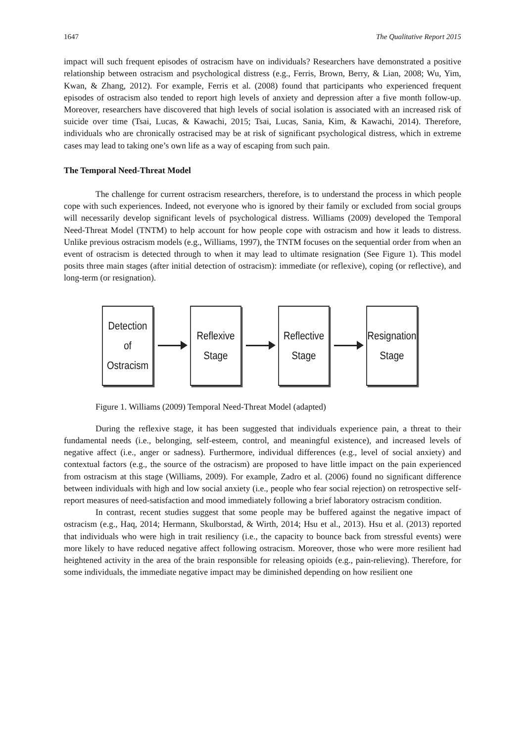1647 The Qualitative Report 2015
impact will such frequent episodes of ostracism have on individuals? Researchers have demonstrated a positive relationship between ostracism and psychological distress (e.g., Ferris, Brown, Berry, & Lian, 2008; Wu, Yim, Kwan, & Zhang, 2012). For example, Ferris et al. (2008) found that participants who experienced frequent episodes of ostracism also tended to report high levels of anxiety and depression after a five month follow-up. Moreover, researchers have discovered that high levels of social isolation is associated with an increased risk of suicide over time (Tsai, Lucas, & Kawachi, 2015; Tsai, Lucas, Sania, Kim, & Kawachi, 2014). Therefore, individuals who are chronically ostracised may be at risk of significant psychological distress, which in extreme cases may lead to taking one’s own life as a way of escaping from such pain.
The Temporal Need-Threat Model
The challenge for current ostracism researchers, therefore, is to understand the process in which people cope with such experiences. Indeed, not everyone who is ignored by their family or excluded from social groups will necessarily develop significant levels of psychological distress. Williams (2009) developed the Temporal Need-Threat Model (TNTM) to help account for how people cope with ostracism and how it leads to distress. Unlike previous ostracism models (e.g., Williams, 1997), the TNTM focuses on the sequential order from when an event of ostracism is detected through to when it may lead to ultimate resignation (See Figure 1). This model posits three main stages (after initial detection of ostracism): immediate (or reflexive), coping (or reflective), and long-term (or resignation).
Detection
of Ostracism
Reflexive
Stage
Reflective
Stage
Resignation
Stage
Figure 1. Williams (2009) Temporal Need-Threat Model (adapted)
During the reflexive stage, it has been suggested that individuals experience pain, a threat to their fundamental needs (i.e., belonging, self-esteem, control, and meaningful existence), and increased levels of negative affect (i.e., anger or sadness). Furthermore, individual differences (e.g., level of social anxiety) and contextual factors (e.g., the source of the ostracism) are proposed to have little impact on the pain experienced from ostracism at this stage (Williams, 2009). For example, Zadro et al. (2006) found no significant difference between individuals with high and low social anxiety (i.e., people who fear social rejection) on retrospective self-report measures of need-satisfaction and mood immediately following a brief laboratory ostracism condition.
In contrast, recent studies suggest that some people may be buffered against the negative impact of ostracism (e.g., Haq, 2014; Hermann, Skulborstad, & Wirth, 2014; Hsu et al., 2013). Hsu et al. (2013) reported that individuals who were high in trait resiliency (i.e., the capacity to bounce back from stressful events) were more likely to have reduced negative affect following ostracism. Moreover, those who were more resilient had heightened activity in the area of the brain responsible for releasing opioids (e.g., pain-relieving). Therefore, for some individuals, the immediate negative impact may be diminished depending on how resilient one